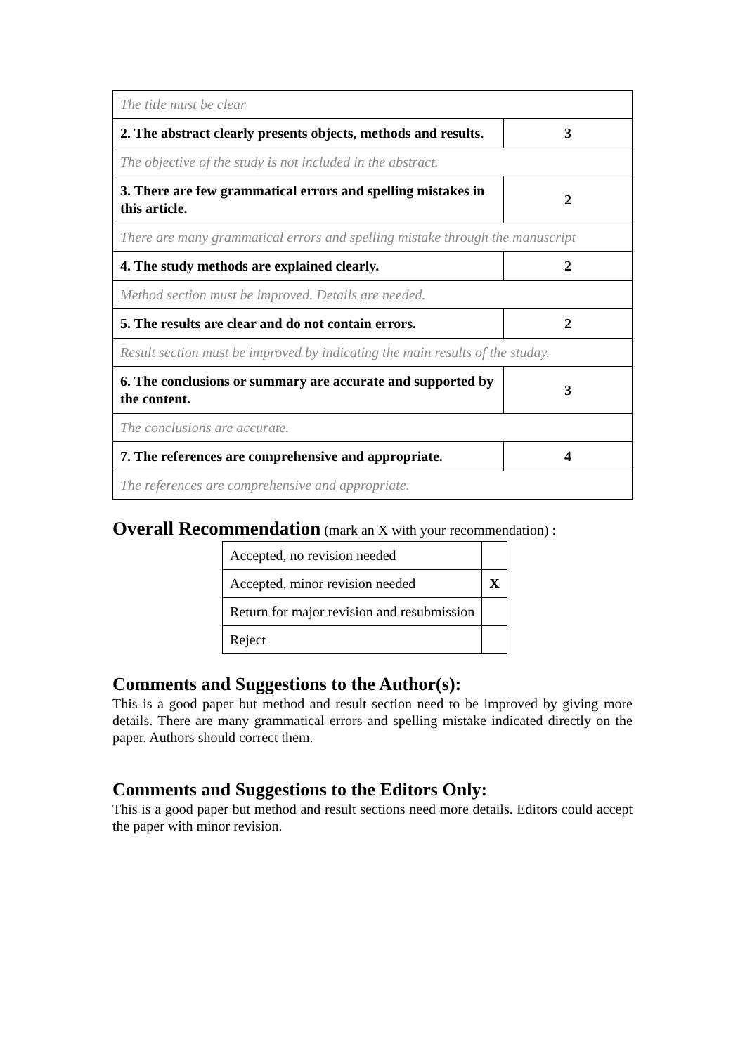| The title must be clear | |
| 2. The abstract clearly presents objects, methods and results. | 3 |
| The objective of the study is not included in the abstract. | |
| 3. There are few grammatical errors and spelling mistakes in this article. | 2 |
| There are many grammatical errors and spelling mistake through the manuscript | |
| 4. The study methods are explained clearly. | 2 |
| Method section must be improved. Details are needed. | |
| 5. The results are clear and do not contain errors. | 2 |
| Result section must be improved by indicating the main results of the studay. | |
| 6. The conclusions or summary are accurate and supported by the content. | 3 |
| The conclusions are accurate. | |
| 7. The references are comprehensive and appropriate. | 4 |
| The references are comprehensive and appropriate. | |
Overall Recommendation
(mark an X with your recommendation) :
| Accepted, no revision needed | |
| Accepted, minor revision needed | X |
| Return for major revision and resubmission | |
| Reject | |
Comments and Suggestions to the Author(s):
This is a good paper but method and result section need to be improved by giving more details. There are many grammatical errors and spelling mistake indicated directly on the paper. Authors should correct them.
Comments and Suggestions to the Editors Only:
This is a good paper but method and result sections need more details. Editors could accept the paper with minor revision.